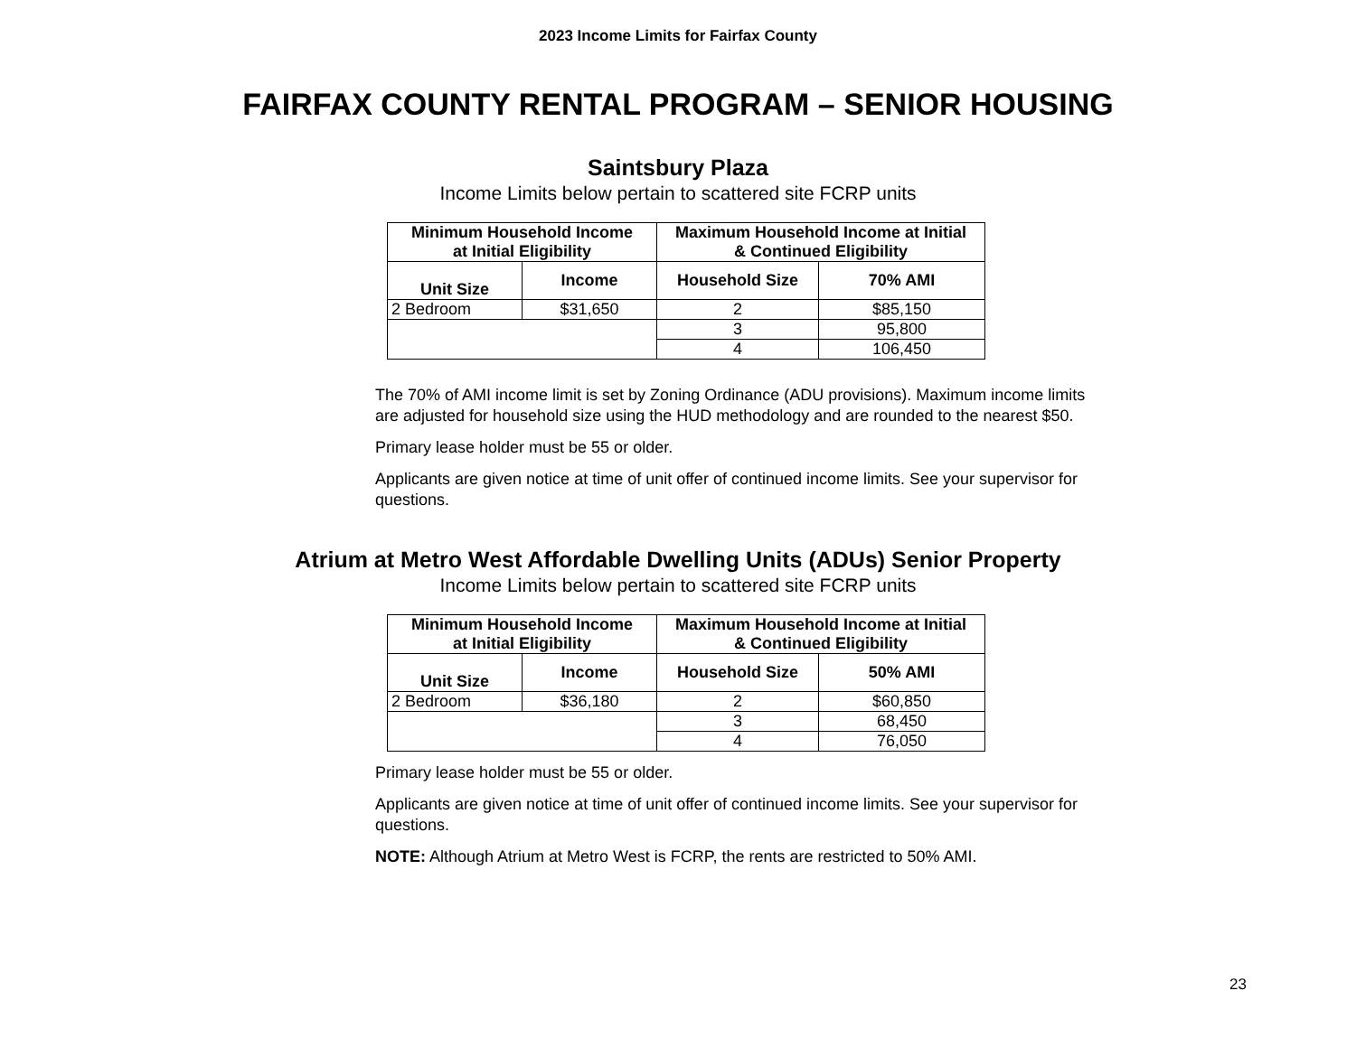2023 Income Limits for Fairfax County
FAIRFAX COUNTY RENTAL PROGRAM – SENIOR HOUSING
Saintsbury Plaza
Income Limits below pertain to scattered site FCRP units
| Minimum Household Income at Initial Eligibility | | Maximum Household Income at Initial & Continued Eligibility | |
| --- | --- | --- | --- |
| Unit Size | Income | Household Size | 70% AMI |
| 2 Bedroom | $31,650 | 2 | $85,150 |
| | | 3 | 95,800 |
| | | 4 | 106,450 |
The 70% of AMI income limit is set by Zoning Ordinance (ADU provisions). Maximum income limits are adjusted for household size using the HUD methodology and are rounded to the nearest $50.
Primary lease holder must be 55 or older.
Applicants are given notice at time of unit offer of continued income limits. See your supervisor for questions.
Atrium at Metro West Affordable Dwelling Units (ADUs) Senior Property
Income Limits below pertain to scattered site FCRP units
| Minimum Household Income at Initial Eligibility | | Maximum Household Income at Initial & Continued Eligibility | |
| --- | --- | --- | --- |
| Unit Size | Income | Household Size | 50% AMI |
| 2 Bedroom | $36,180 | 2 | $60,850 |
| | | 3 | 68,450 |
| | | 4 | 76,050 |
Primary lease holder must be 55 or older.
Applicants are given notice at time of unit offer of continued income limits. See your supervisor for questions.
NOTE: Although Atrium at Metro West is FCRP, the rents are restricted to 50% AMI.
23